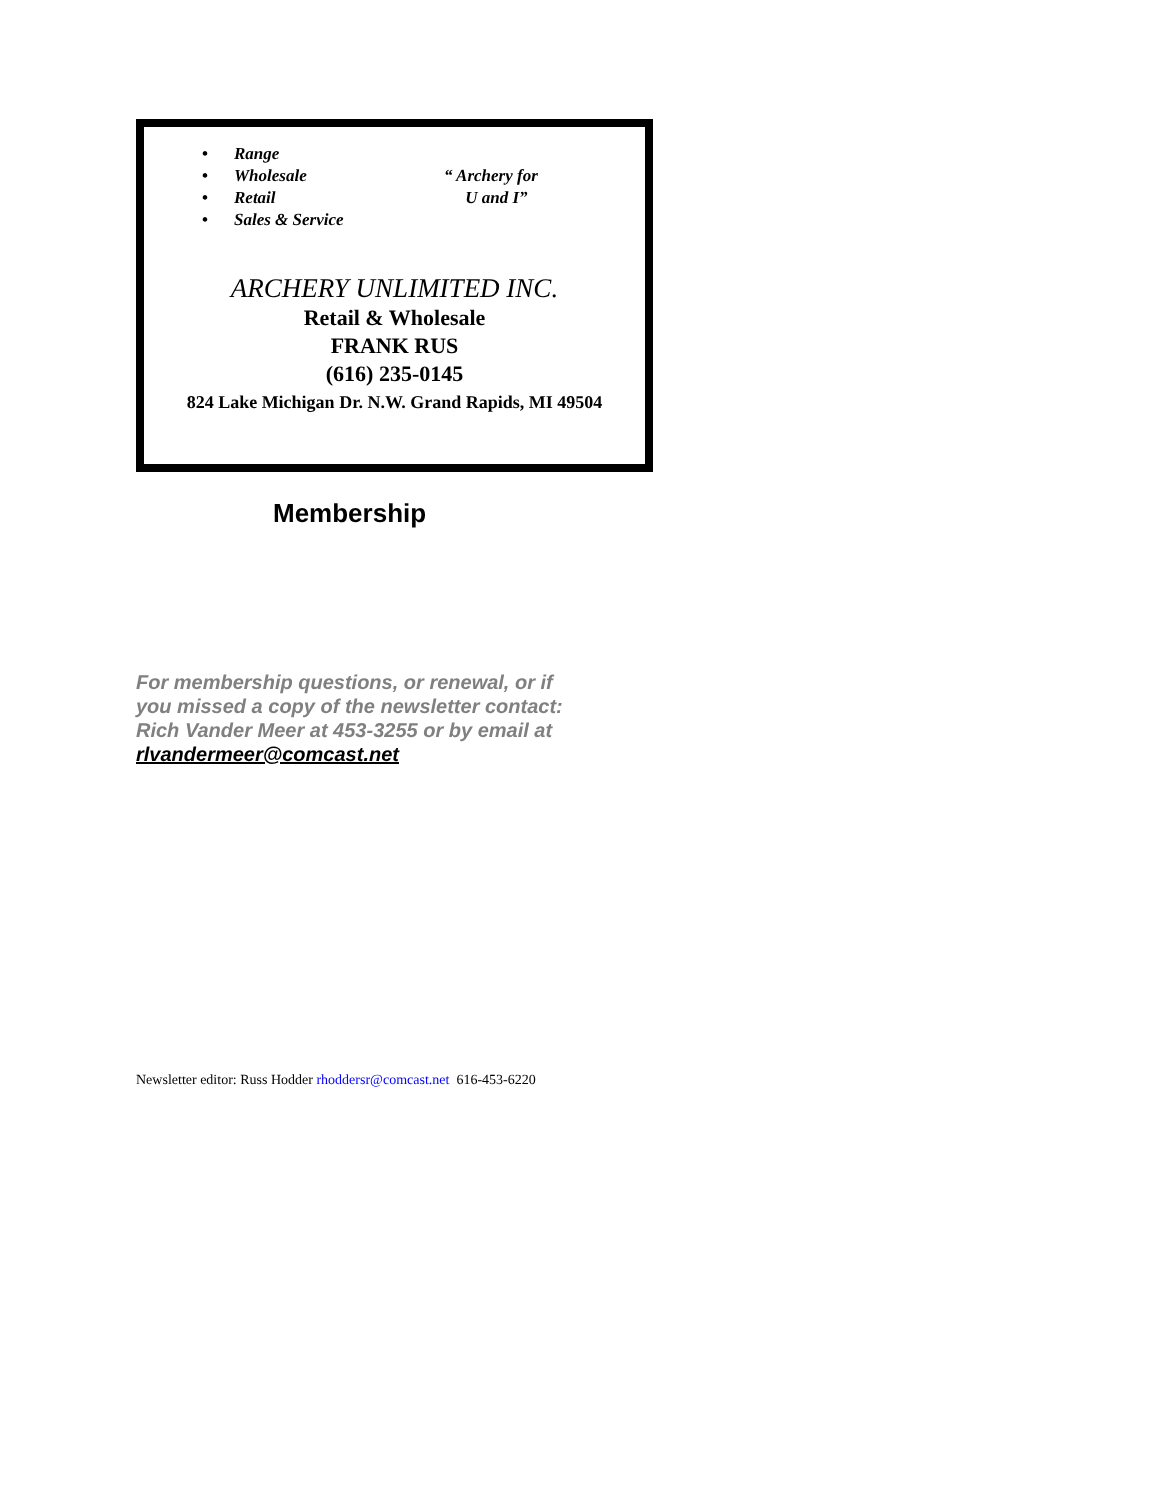• Range
• Wholesale
• Retail
• Sales & Service
“ Archery for
U and I”
ARCHERY UNLIMITED INC.
Retail & Wholesale
FRANK RUS
(616) 235-0145
824 Lake Michigan Dr. N.W. Grand Rapids, MI 49504
Membership
For membership questions, or renewal, or if you missed a copy of the newsletter contact: Rich Vander Meer at 453-3255 or by email at rlvandermeer@comcast.net
Newsletter editor: Russ Hodder rhoddersr@comcast.net 616-453-6220